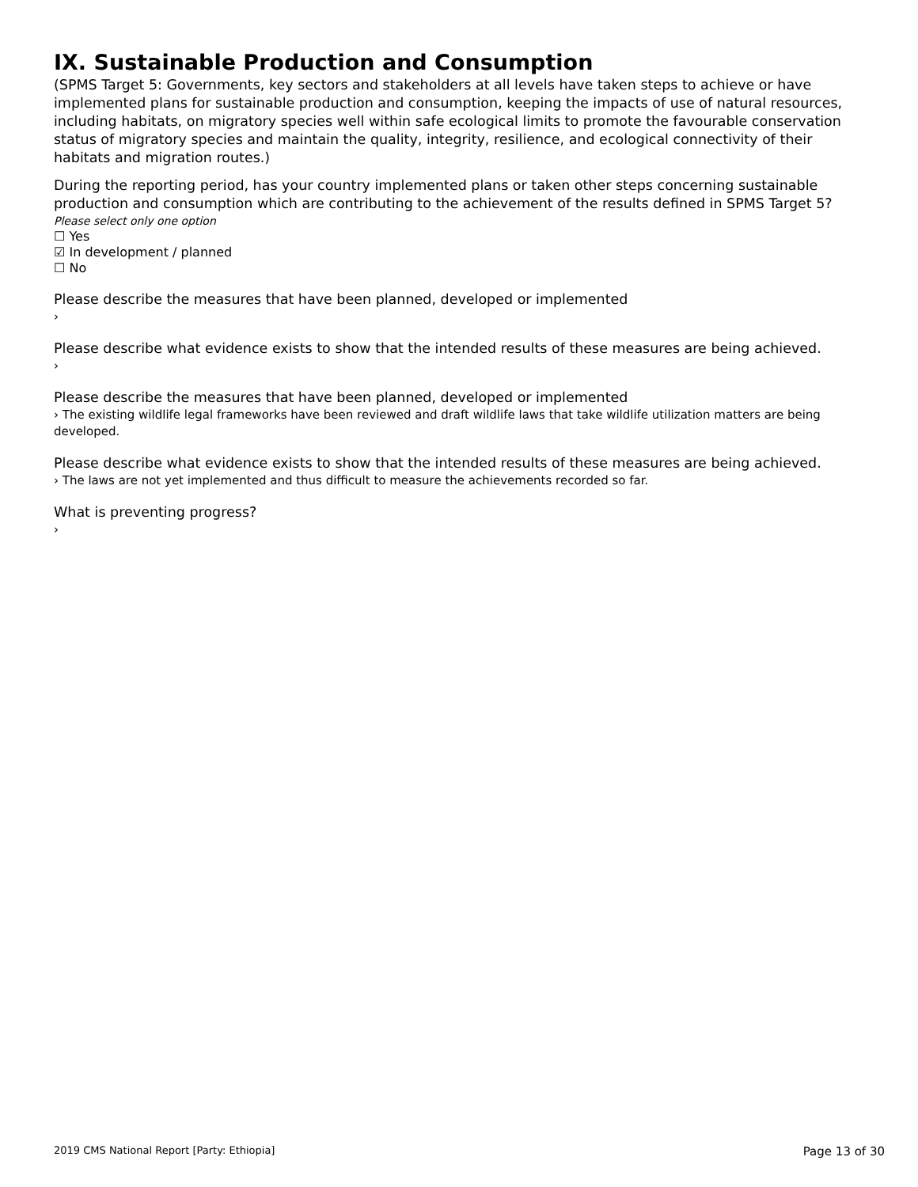IX. Sustainable Production and Consumption
(SPMS Target 5: Governments, key sectors and stakeholders at all levels have taken steps to achieve or have implemented plans for sustainable production and consumption, keeping the impacts of use of natural resources, including habitats, on migratory species well within safe ecological limits to promote the favourable conservation status of migratory species and maintain the quality, integrity, resilience, and ecological connectivity of their habitats and migration routes.)
During the reporting period, has your country implemented plans or taken other steps concerning sustainable production and consumption which are contributing to the achievement of the results defined in SPMS Target 5?
Please select only one option
☐ Yes
☑ In development / planned
☐ No
Please describe the measures that have been planned, developed or implemented
›
Please describe what evidence exists to show that the intended results of these measures are being achieved.
›
Please describe the measures that have been planned, developed or implemented
› The existing wildlife legal frameworks have been reviewed and draft wildlife laws that take wildlife utilization matters are being developed.
Please describe what evidence exists to show that the intended results of these measures are being achieved.
› The laws are not yet implemented and thus difficult to measure the achievements recorded so far.
What is preventing progress?
›
2019 CMS National Report [Party: Ethiopia] Page 13 of 30